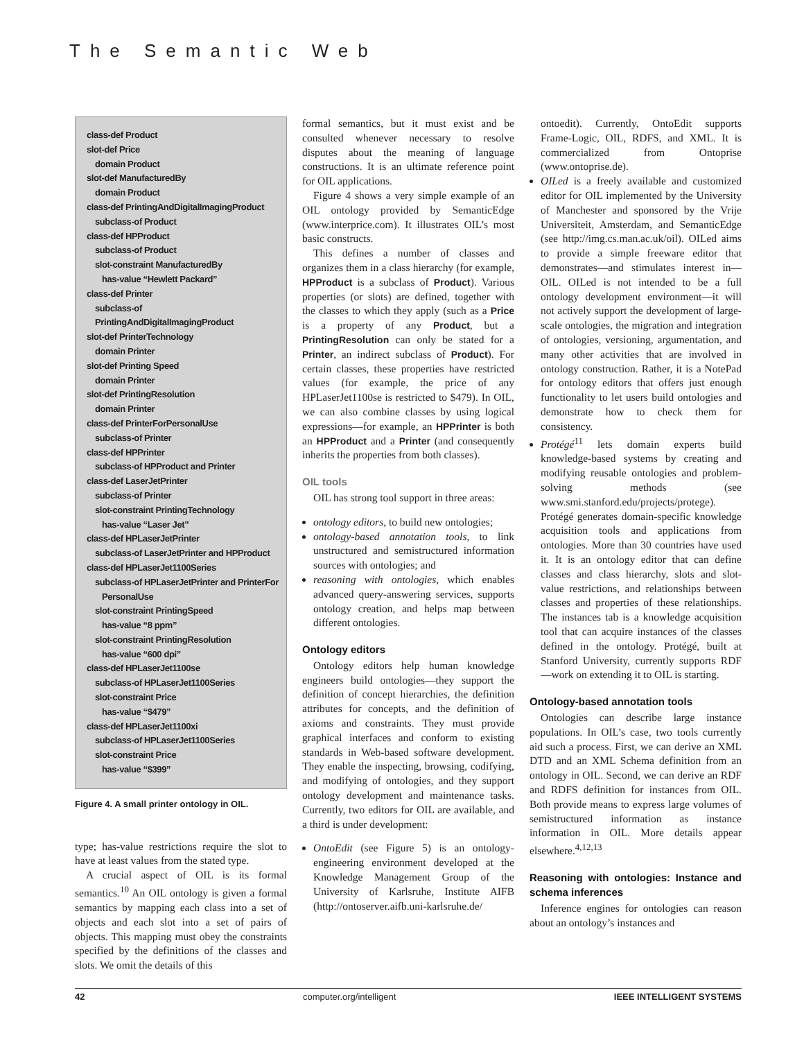The Semantic Web
class-def Product
slot-def Price
domain Product
slot-def ManufacturedBy
domain Product
class-def PrintingAndDigitalImagingProduct
subclass-of Product
class-def HPProduct
subclass-of Product
slot-constraint ManufacturedBy
has-value “Hewlett Packard”
class-def Printer
subclass-of PrintingAndDigitalImagingProduct
slot-def PrinterTechnology
domain Printer
slot-def Printing Speed
domain Printer
slot-def PrintingResolution
domain Printer
class-def PrinterForPersonalUse
subclass-of Printer
class-def HPPrinter
subclass-of HPProduct and Printer
class-def LaserJetPrinter
subclass-of Printer
slot-constraint PrintingTechnology
has-value “Laser Jet”
class-def HPLaserJetPrinter
subclass-of LaserJetPrinter and HPProduct
class-def HPLaserJet1100Series
subclass-of HPLaserJetPrinter and PrinterFor
PersonalUse
slot-constraint PrintingSpeed
has-value “8 ppm”
slot-constraint PrintingResolution
has-value “600 dpi”
class-def HPLaserJet1100se
subclass-of HPLaserJet1100Series
slot-constraint Price
has-value “$479”
class-def HPLaserJet1100xi
subclass-of HPLaserJet1100Series
slot-constraint Price
has-value “$399”
Figure 4. A small printer ontology in OIL.
type; has-value restrictions require the slot to have at least values from the stated type.
A crucial aspect of OIL is its formal semantics.<sup>10</sup> An OIL ontology is given a formal semantics by mapping each class into a set of objects and each slot into a set of pairs of objects. This mapping must obey the constraints specified by the definitions of the classes and slots. We omit the details of this
formal semantics, but it must exist and be consulted whenever necessary to resolve disputes about the meaning of language constructions. It is an ultimate reference point for OIL applications.
Figure 4 shows a very simple example of an OIL ontology provided by SemanticEdge (www.interprice.com). It illustrates OIL’s most basic constructs.
This defines a number of classes and organizes them in a class hierarchy (for example, HPProduct is a subclass of Product). Various properties (or slots) are defined, together with the classes to which they apply (such as a Price is a property of any Product, but a PrintingResolution can only be stated for a Printer, an indirect subclass of Product). For certain classes, these properties have restricted values (for example, the price of any HPLaserJet1100se is restricted to $479). In OIL, we can also combine classes by using logical expressions—for example, an HPPrinter is both an HPProduct and a Printer (and consequently inherits the properties from both classes).
OIL tools
OIL has strong tool support in three areas:
ontology editors, to build new ontologies;
ontology-based annotation tools, to link unstructured and semistructured information sources with ontologies; and
reasoning with ontologies, which enables advanced query-answering services, supports ontology creation, and helps map between different ontologies.
Ontology editors
Ontology editors help human knowledge engineers build ontologies—they support the definition of concept hierarchies, the definition attributes for concepts, and the definition of axioms and constraints. They must provide graphical interfaces and conform to existing standards in Web-based software development. They enable the inspecting, browsing, codifying, and modifying of ontologies, and they support ontology development and maintenance tasks. Currently, two editors for OIL are available, and a third is under development:
OntoEdit (see Figure 5) is an ontology-engineering environment developed at the Knowledge Management Group of the University of Karlsruhe, Institute AIFB (http://ontoserver.aifb.uni-karlsruhe.de/
ontoedit). Currently, OntoEdit supports Frame-Logic, OIL, RDFS, and XML. It is commercialized from Ontoprise (www.ontoprise.de).
OILed is a freely available and customized editor for OIL implemented by the University of Manchester and sponsored by the Vrije Universiteit, Amsterdam, and SemanticEdge (see http://img.cs.man.ac.uk/oil). OILed aims to provide a simple freeware editor that demonstrates—and stimulates interest in—OIL. OILed is not intended to be a full ontology development environment—it will not actively support the development of large-scale ontologies, the migration and integration of ontologies, versioning, argumentation, and many other activities that are involved in ontology construction. Rather, it is a NotePad for ontology editors that offers just enough functionality to let users build ontologies and demonstrate how to check them for consistency.
Protégé<sup>11</sup> lets domain experts build knowledge-based systems by creating and modifying reusable ontologies and problem-solving methods (see www.smi.stanford.edu/projects/protege). Protégé generates domain-specific knowledge acquisition tools and applications from ontologies. More than 30 countries have used it. It is an ontology editor that can define classes and class hierarchy, slots and slot-value restrictions, and relationships between classes and properties of these relationships. The instances tab is a knowledge acquisition tool that can acquire instances of the classes defined in the ontology. Protégé, built at Stanford University, currently supports RDF—work on extending it to OIL is starting.
Ontology-based annotation tools
Ontologies can describe large instance populations. In OIL’s case, two tools currently aid such a process. First, we can derive an XML DTD and an XML Schema definition from an ontology in OIL. Second, we can derive an RDF and RDFS definition for instances from OIL. Both provide means to express large volumes of semistructured information as instance information in OIL. More details appear elsewhere.<sup>4,12,13</sup>
Reasoning with ontologies: Instance and schema inferences
Inference engines for ontologies can reason about an ontology’s instances and
42 computer.org/intelligent IEEE INTELLIGENT SYSTEMS